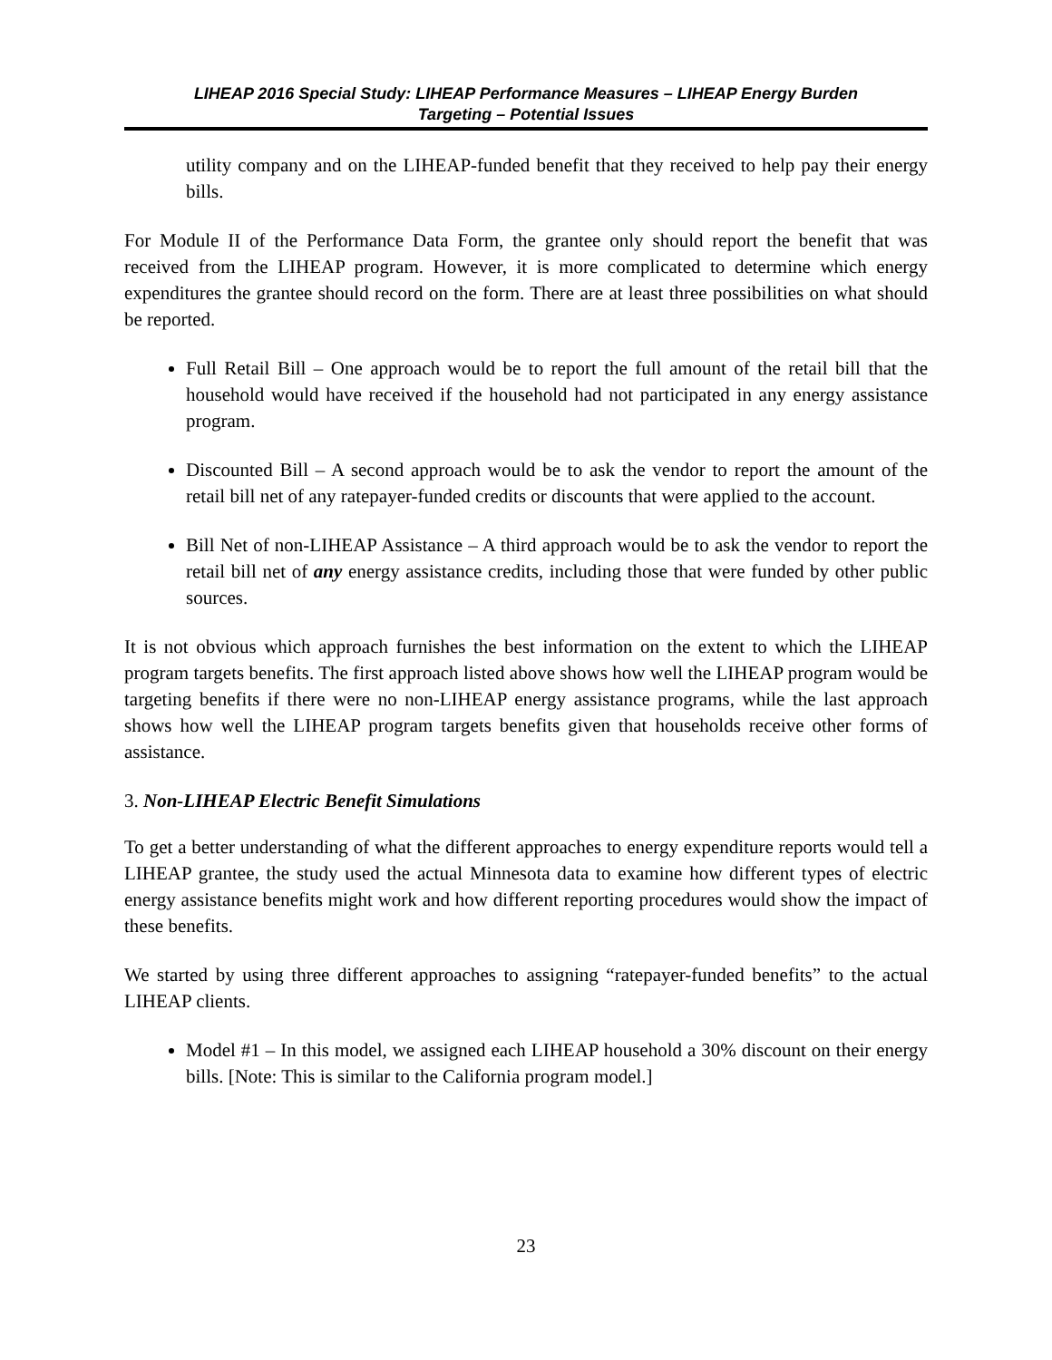LIHEAP 2016 Special Study: LIHEAP Performance Measures – LIHEAP Energy Burden
Targeting – Potential Issues
utility company and on the LIHEAP-funded benefit that they received to help pay their energy bills.
For Module II of the Performance Data Form, the grantee only should report the benefit that was received from the LIHEAP program. However, it is more complicated to determine which energy expenditures the grantee should record on the form. There are at least three possibilities on what should be reported.
Full Retail Bill – One approach would be to report the full amount of the retail bill that the household would have received if the household had not participated in any energy assistance program.
Discounted Bill – A second approach would be to ask the vendor to report the amount of the retail bill net of any ratepayer-funded credits or discounts that were applied to the account.
Bill Net of non-LIHEAP Assistance – A third approach would be to ask the vendor to report the retail bill net of any energy assistance credits, including those that were funded by other public sources.
It is not obvious which approach furnishes the best information on the extent to which the LIHEAP program targets benefits. The first approach listed above shows how well the LIHEAP program would be targeting benefits if there were no non-LIHEAP energy assistance programs, while the last approach shows how well the LIHEAP program targets benefits given that households receive other forms of assistance.
3. Non-LIHEAP Electric Benefit Simulations
To get a better understanding of what the different approaches to energy expenditure reports would tell a LIHEAP grantee, the study used the actual Minnesota data to examine how different types of electric energy assistance benefits might work and how different reporting procedures would show the impact of these benefits.
We started by using three different approaches to assigning “ratepayer-funded benefits” to the actual LIHEAP clients.
Model #1 – In this model, we assigned each LIHEAP household a 30% discount on their energy bills. [Note: This is similar to the California program model.]
23